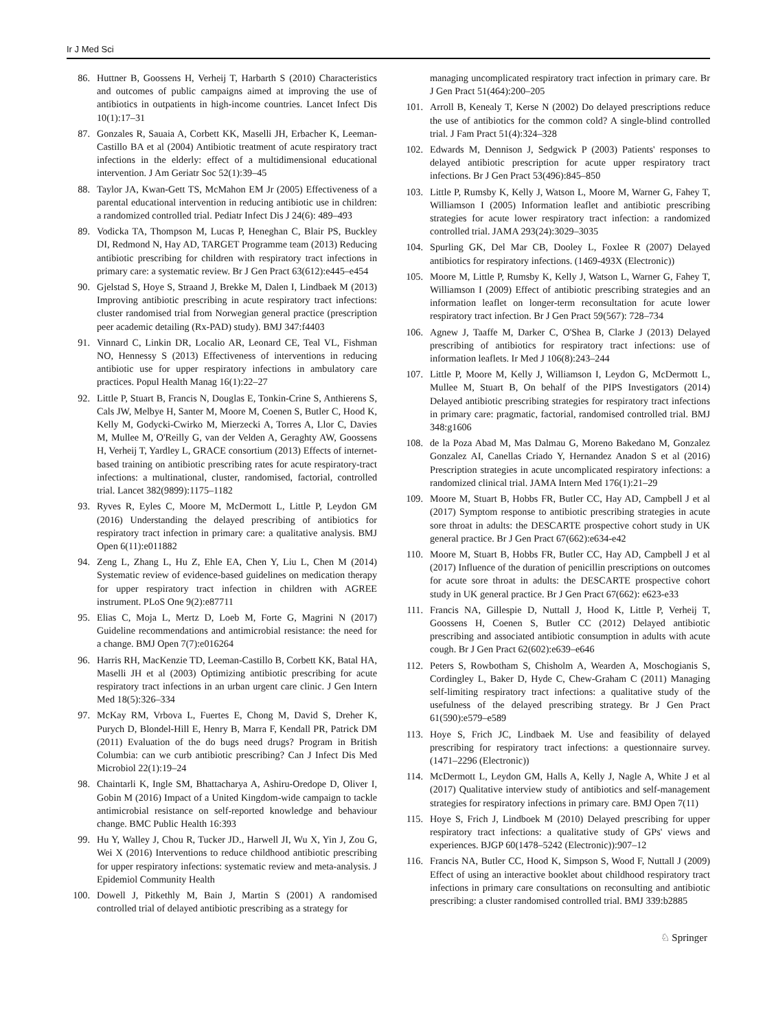Ir J Med Sci
86. Huttner B, Goossens H, Verheij T, Harbarth S (2010) Characteristics and outcomes of public campaigns aimed at improving the use of antibiotics in outpatients in high-income countries. Lancet Infect Dis 10(1):17–31
87. Gonzales R, Sauaia A, Corbett KK, Maselli JH, Erbacher K, Leeman-Castillo BA et al (2004) Antibiotic treatment of acute respiratory tract infections in the elderly: effect of a multidimensional educational intervention. J Am Geriatr Soc 52(1):39–45
88. Taylor JA, Kwan-Gett TS, McMahon EM Jr (2005) Effectiveness of a parental educational intervention in reducing antibiotic use in children: a randomized controlled trial. Pediatr Infect Dis J 24(6): 489–493
89. Vodicka TA, Thompson M, Lucas P, Heneghan C, Blair PS, Buckley DI, Redmond N, Hay AD, TARGET Programme team (2013) Reducing antibiotic prescribing for children with respiratory tract infections in primary care: a systematic review. Br J Gen Pract 63(612):e445–e454
90. Gjelstad S, Hoye S, Straand J, Brekke M, Dalen I, Lindbaek M (2013) Improving antibiotic prescribing in acute respiratory tract infections: cluster randomised trial from Norwegian general practice (prescription peer academic detailing (Rx-PAD) study). BMJ 347:f4403
91. Vinnard C, Linkin DR, Localio AR, Leonard CE, Teal VL, Fishman NO, Hennessy S (2013) Effectiveness of interventions in reducing antibiotic use for upper respiratory infections in ambulatory care practices. Popul Health Manag 16(1):22–27
92. Little P, Stuart B, Francis N, Douglas E, Tonkin-Crine S, Anthierens S, Cals JW, Melbye H, Santer M, Moore M, Coenen S, Butler C, Hood K, Kelly M, Godycki-Cwirko M, Mierzecki A, Torres A, Llor C, Davies M, Mullee M, O'Reilly G, van der Velden A, Geraghty AW, Goossens H, Verheij T, Yardley L, GRACE consortium (2013) Effects of internet-based training on antibiotic prescribing rates for acute respiratory-tract infections: a multinational, cluster, randomised, factorial, controlled trial. Lancet 382(9899):1175–1182
93. Ryves R, Eyles C, Moore M, McDermott L, Little P, Leydon GM (2016) Understanding the delayed prescribing of antibiotics for respiratory tract infection in primary care: a qualitative analysis. BMJ Open 6(11):e011882
94. Zeng L, Zhang L, Hu Z, Ehle EA, Chen Y, Liu L, Chen M (2014) Systematic review of evidence-based guidelines on medication therapy for upper respiratory tract infection in children with AGREE instrument. PLoS One 9(2):e87711
95. Elias C, Moja L, Mertz D, Loeb M, Forte G, Magrini N (2017) Guideline recommendations and antimicrobial resistance: the need for a change. BMJ Open 7(7):e016264
96. Harris RH, MacKenzie TD, Leeman-Castillo B, Corbett KK, Batal HA, Maselli JH et al (2003) Optimizing antibiotic prescribing for acute respiratory tract infections in an urban urgent care clinic. J Gen Intern Med 18(5):326–334
97. McKay RM, Vrbova L, Fuertes E, Chong M, David S, Dreher K, Purych D, Blondel-Hill E, Henry B, Marra F, Kendall PR, Patrick DM (2011) Evaluation of the do bugs need drugs? Program in British Columbia: can we curb antibiotic prescribing? Can J Infect Dis Med Microbiol 22(1):19–24
98. Chaintarli K, Ingle SM, Bhattacharya A, Ashiru-Oredope D, Oliver I, Gobin M (2016) Impact of a United Kingdom-wide campaign to tackle antimicrobial resistance on self-reported knowledge and behaviour change. BMC Public Health 16:393
99. Hu Y, Walley J, Chou R, Tucker JD., Harwell JI, Wu X, Yin J, Zou G, Wei X (2016) Interventions to reduce childhood antibiotic prescribing for upper respiratory infections: systematic review and meta-analysis. J Epidemiol Community Health
100. Dowell J, Pitkethly M, Bain J, Martin S (2001) A randomised controlled trial of delayed antibiotic prescribing as a strategy for
managing uncomplicated respiratory tract infection in primary care. Br J Gen Pract 51(464):200–205
101. Arroll B, Kenealy T, Kerse N (2002) Do delayed prescriptions reduce the use of antibiotics for the common cold? A single-blind controlled trial. J Fam Pract 51(4):324–328
102. Edwards M, Dennison J, Sedgwick P (2003) Patients' responses to delayed antibiotic prescription for acute upper respiratory tract infections. Br J Gen Pract 53(496):845–850
103. Little P, Rumsby K, Kelly J, Watson L, Moore M, Warner G, Fahey T, Williamson I (2005) Information leaflet and antibiotic prescribing strategies for acute lower respiratory tract infection: a randomized controlled trial. JAMA 293(24):3029–3035
104. Spurling GK, Del Mar CB, Dooley L, Foxlee R (2007) Delayed antibiotics for respiratory infections. (1469-493X (Electronic))
105. Moore M, Little P, Rumsby K, Kelly J, Watson L, Warner G, Fahey T, Williamson I (2009) Effect of antibiotic prescribing strategies and an information leaflet on longer-term reconsultation for acute lower respiratory tract infection. Br J Gen Pract 59(567): 728–734
106. Agnew J, Taaffe M, Darker C, O'Shea B, Clarke J (2013) Delayed prescribing of antibiotics for respiratory tract infections: use of information leaflets. Ir Med J 106(8):243–244
107. Little P, Moore M, Kelly J, Williamson I, Leydon G, McDermott L, Mullee M, Stuart B, On behalf of the PIPS Investigators (2014) Delayed antibiotic prescribing strategies for respiratory tract infections in primary care: pragmatic, factorial, randomised controlled trial. BMJ 348:g1606
108. de la Poza Abad M, Mas Dalmau G, Moreno Bakedano M, Gonzalez Gonzalez AI, Canellas Criado Y, Hernandez Anadon S et al (2016) Prescription strategies in acute uncomplicated respiratory infections: a randomized clinical trial. JAMA Intern Med 176(1):21–29
109. Moore M, Stuart B, Hobbs FR, Butler CC, Hay AD, Campbell J et al (2017) Symptom response to antibiotic prescribing strategies in acute sore throat in adults: the DESCARTE prospective cohort study in UK general practice. Br J Gen Pract 67(662):e634-e42
110. Moore M, Stuart B, Hobbs FR, Butler CC, Hay AD, Campbell J et al (2017) Influence of the duration of penicillin prescriptions on outcomes for acute sore throat in adults: the DESCARTE prospective cohort study in UK general practice. Br J Gen Pract 67(662): e623-e33
111. Francis NA, Gillespie D, Nuttall J, Hood K, Little P, Verheij T, Goossens H, Coenen S, Butler CC (2012) Delayed antibiotic prescribing and associated antibiotic consumption in adults with acute cough. Br J Gen Pract 62(602):e639–e646
112. Peters S, Rowbotham S, Chisholm A, Wearden A, Moschogianis S, Cordingley L, Baker D, Hyde C, Chew-Graham C (2011) Managing self-limiting respiratory tract infections: a qualitative study of the usefulness of the delayed prescribing strategy. Br J Gen Pract 61(590):e579–e589
113. Hoye S, Frich JC, Lindbaek M. Use and feasibility of delayed prescribing for respiratory tract infections: a questionnaire survey. (1471–2296 (Electronic))
114. McDermott L, Leydon GM, Halls A, Kelly J, Nagle A, White J et al (2017) Qualitative interview study of antibiotics and self-management strategies for respiratory infections in primary care. BMJ Open 7(11)
115. Hoye S, Frich J, Lindboek M (2010) Delayed prescribing for upper respiratory tract infections: a qualitative study of GPs' views and experiences. BJGP 60(1478–5242 (Electronic)):907–12
116. Francis NA, Butler CC, Hood K, Simpson S, Wood F, Nuttall J (2009) Effect of using an interactive booklet about childhood respiratory tract infections in primary care consultations on reconsulting and antibiotic prescribing: a cluster randomised controlled trial. BMJ 339:b2885
♘ Springer